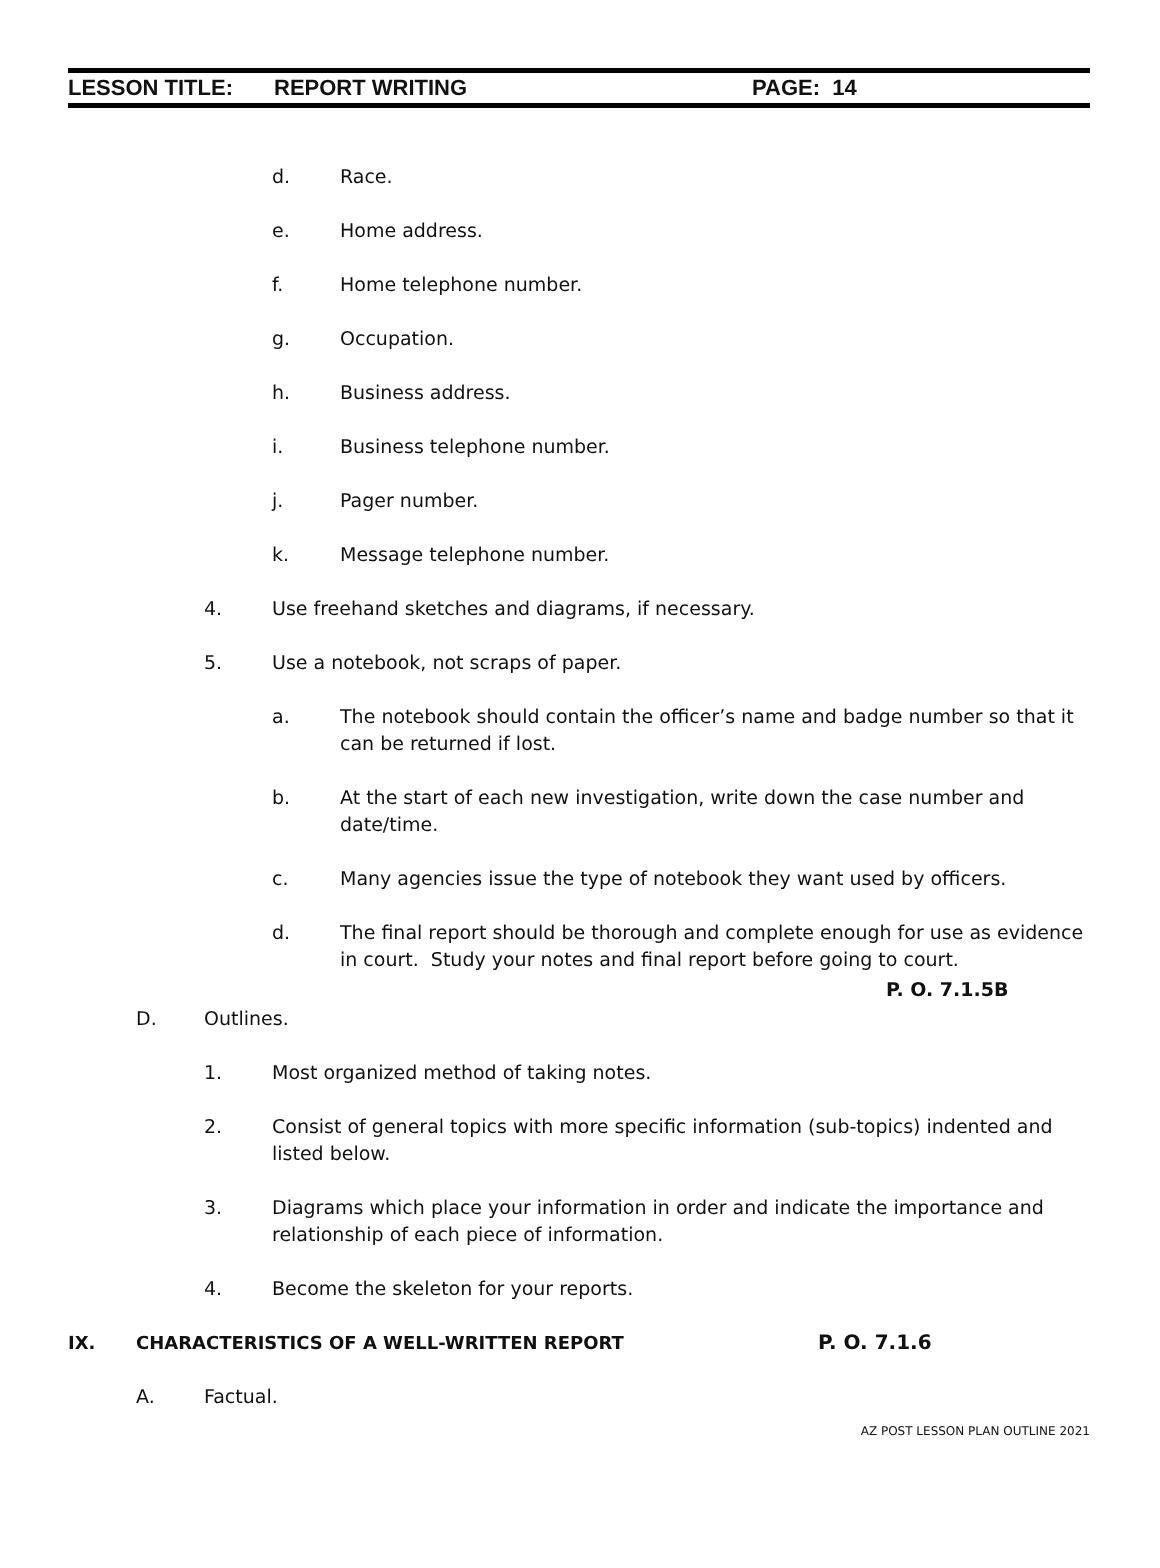LESSON TITLE: REPORT WRITING PAGE: 14
d. Race.
e. Home address.
f. Home telephone number.
g. Occupation.
h. Business address.
i. Business telephone number.
j. Pager number.
k. Message telephone number.
4. Use freehand sketches and diagrams, if necessary.
5. Use a notebook, not scraps of paper.
a. The notebook should contain the officer’s name and badge number so that it can be returned if lost.
b. At the start of each new investigation, write down the case number and date/time.
c. Many agencies issue the type of notebook they want used by officers.
d. The final report should be thorough and complete enough for use as evidence in court. Study your notes and final report before going to court.
P. O. 7.1.5B
D. Outlines.
1. Most organized method of taking notes.
2. Consist of general topics with more specific information (sub-topics) indented and listed below.
3. Diagrams which place your information in order and indicate the importance and relationship of each piece of information.
4. Become the skeleton for your reports.
IX. CHARACTERISTICS OF A WELL-WRITTEN REPORT P. O. 7.1.6
A. Factual.
AZ POST LESSON PLAN OUTLINE 2021